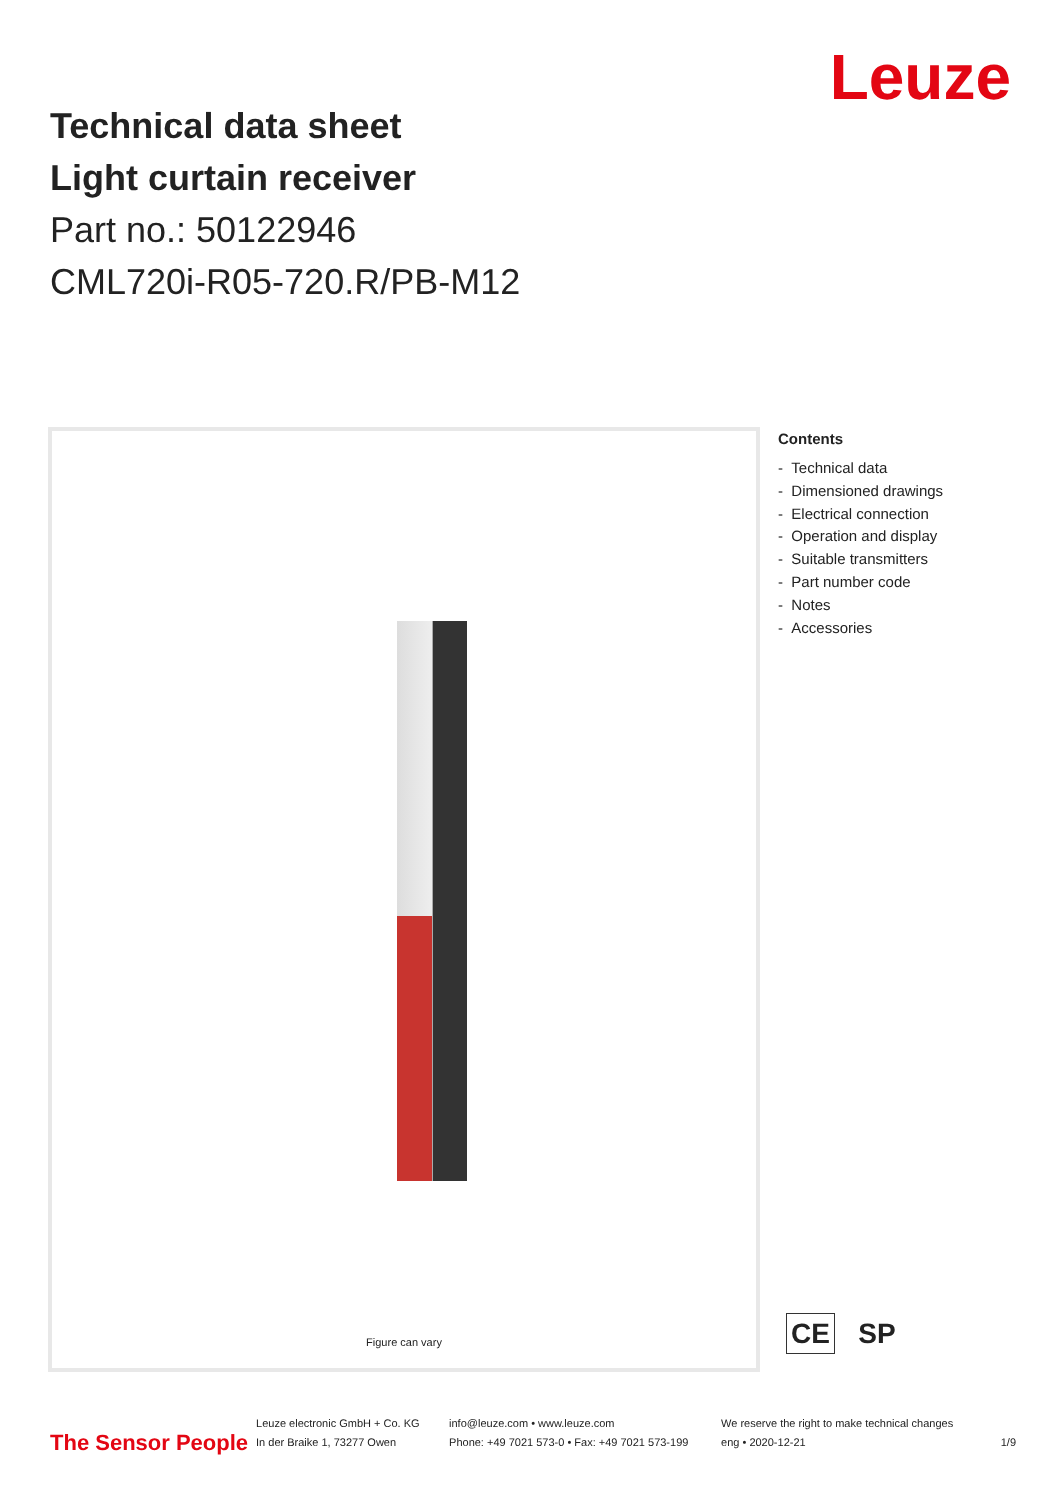Leuze
Technical data sheet
Light curtain receiver
Part no.: 50122946
CML720i-R05-720.R/PB-M12
Figure can vary
Contents
- Technical data
- Dimensioned drawings
- Electrical connection
- Operation and display
- Suitable transmitters
- Part number code
- Notes
- Accessories
CE SP
The Sensor People
Leuze electronic GmbH + Co. KG
In der Braike 1, 73277 Owen
info@leuze.com • www.leuze.com
Phone: +49 7021 573-0 • Fax: +49 7021 573-199
We reserve the right to make technical changes
eng • 2020-12-21
1/9